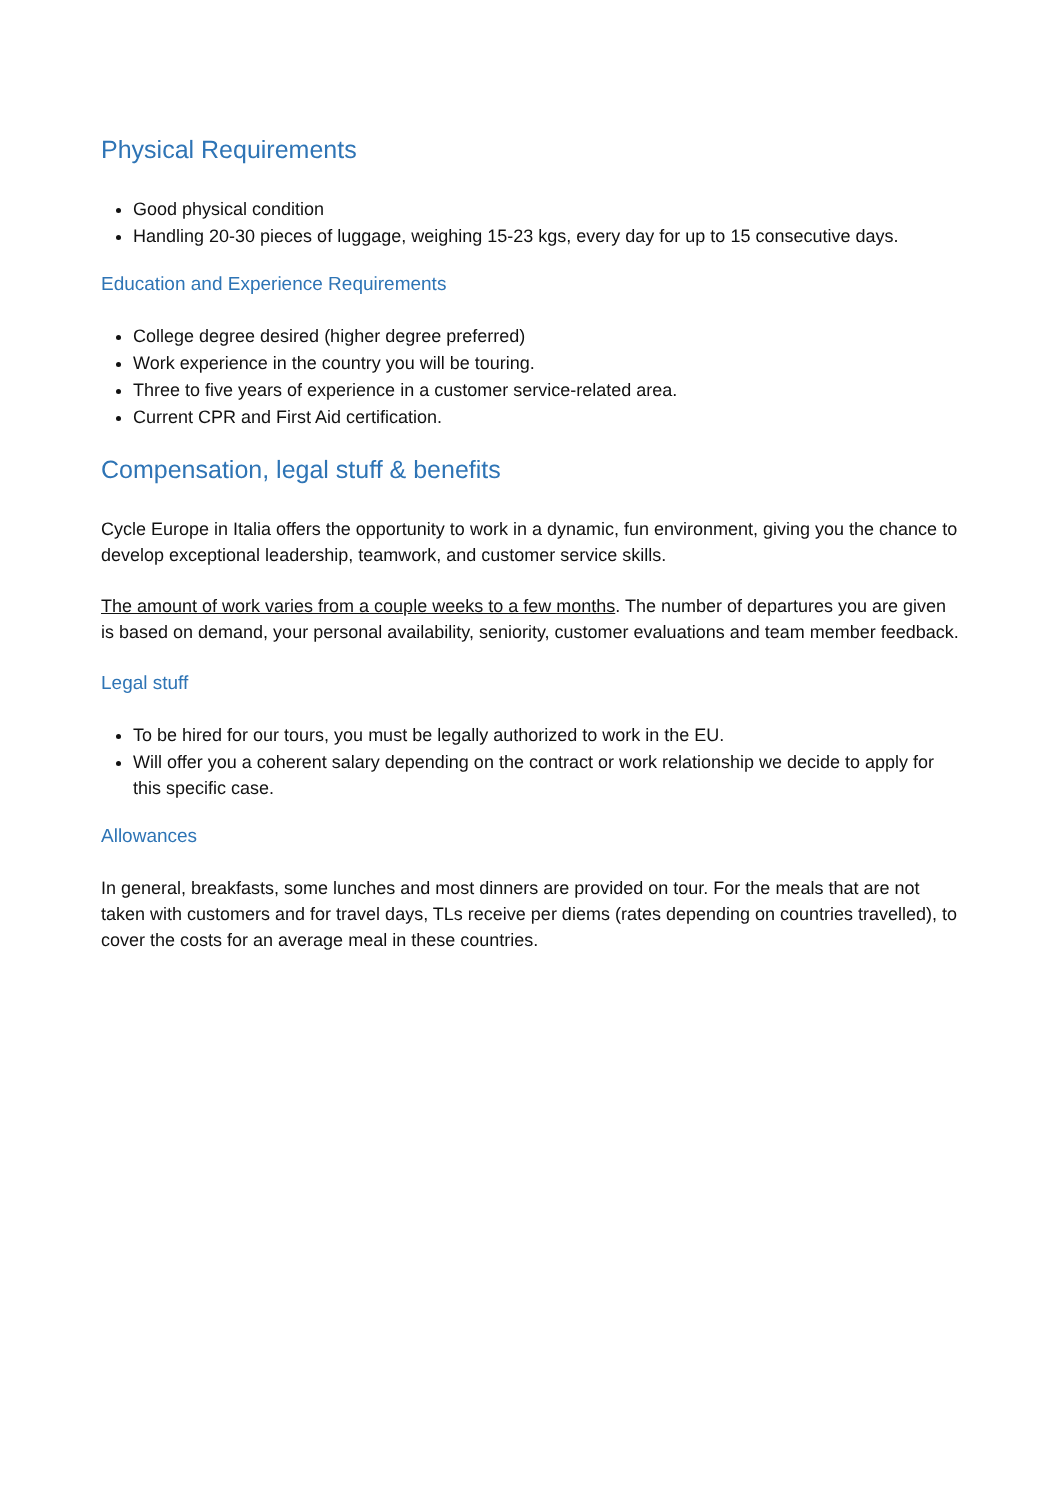Physical Requirements
Good physical condition
Handling 20-30 pieces of luggage, weighing 15-23 kgs, every day for up to 15 consecutive days.
Education and Experience Requirements
College degree desired (higher degree preferred)
Work experience in the country you will be touring.
Three to five years of experience in a customer service-related area.
Current CPR and First Aid certification.
Compensation, legal stuff & benefits
Cycle Europe in Italia offers the opportunity to work in a dynamic, fun environment, giving you the chance to develop exceptional leadership, teamwork, and customer service skills.
The amount of work varies from a couple weeks to a few months. The number of departures you are given is based on demand, your personal availability, seniority, customer evaluations and team member feedback.
Legal stuff
To be hired for our tours, you must be legally authorized to work in the EU.
Will offer you a coherent salary depending on the contract or work relationship we decide to apply for this specific case.
Allowances
In general, breakfasts, some lunches and most dinners are provided on tour. For the meals that are not taken with customers and for travel days, TLs receive per diems (rates depending on countries travelled), to cover the costs for an average meal in these countries.